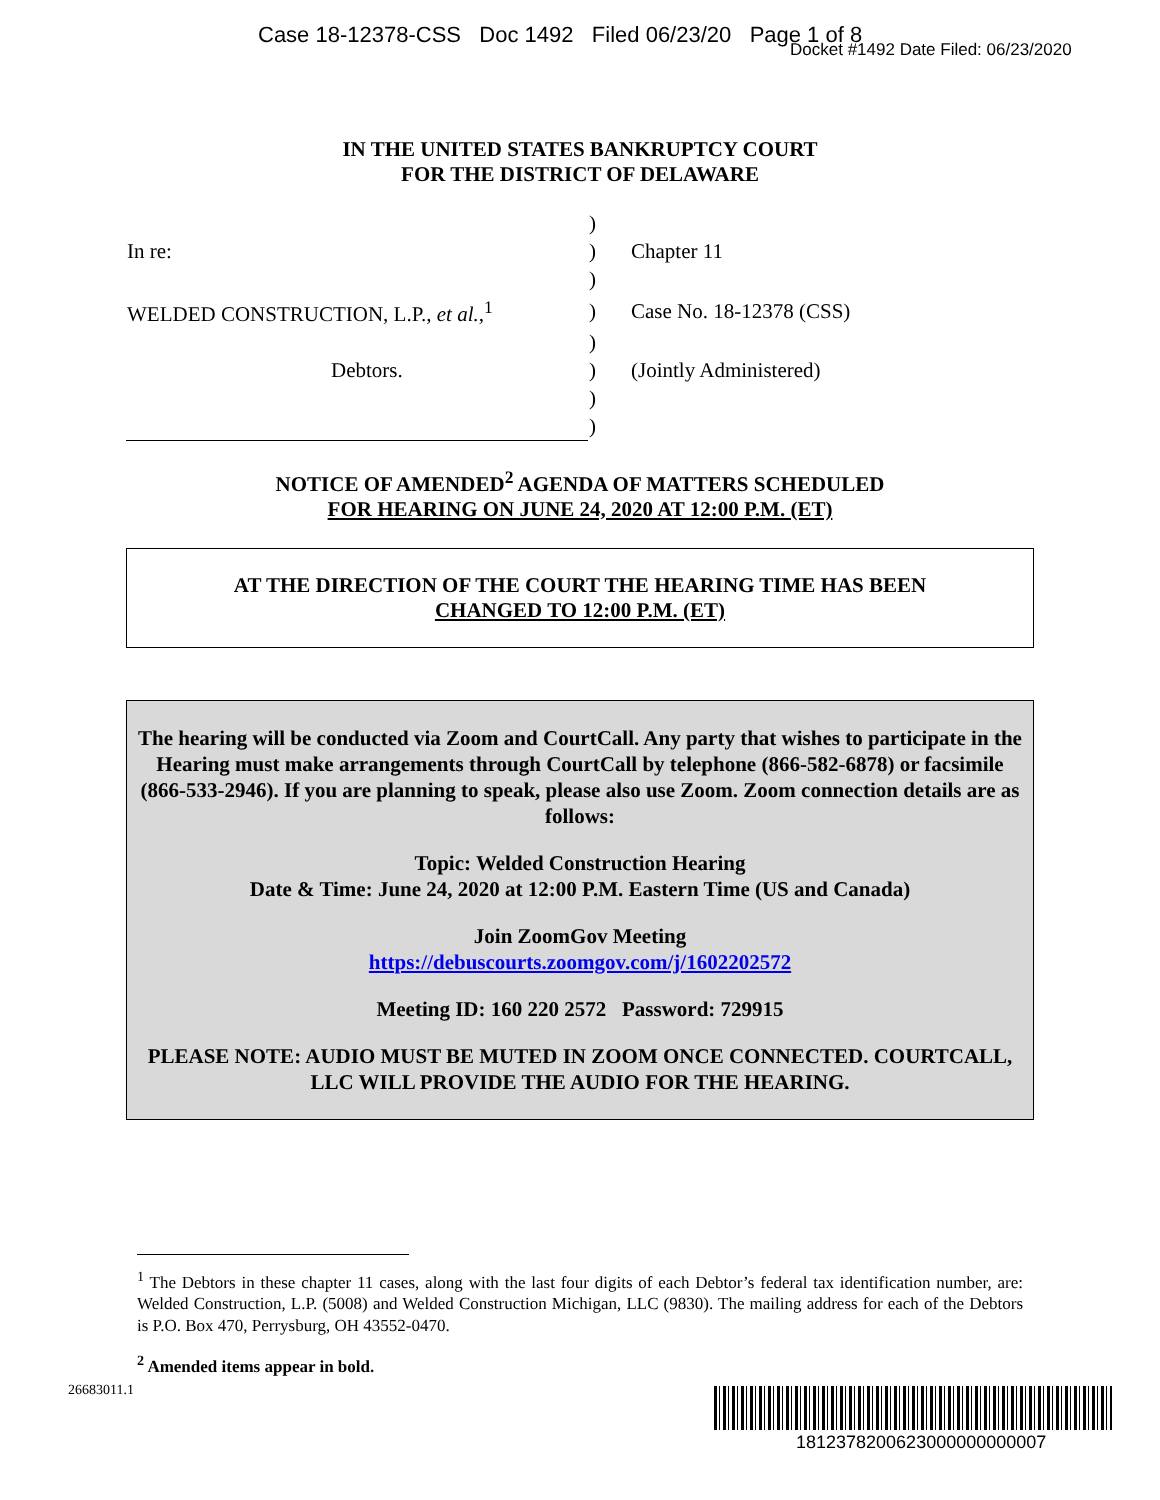Case 18-12378-CSS Doc 1492 Filed 06/23/20 Page 1 of 8
Docket #1492 Date Filed: 06/23/2020
IN THE UNITED STATES BANKRUPTCY COURT
FOR THE DISTRICT OF DELAWARE
| | ) | |
| In re: | ) | Chapter 11 |
| | ) | |
| WELDED CONSTRUCTION, L.P., et al. ,<sup>1</sup> | ) | Case No. 18-12378 (CSS) |
| | ) | |
| Debtors. | ) | (Jointly Administered) |
| | ) | |
| | ) | |
NOTICE OF AMENDED<sup>2</sup> AGENDA OF MATTERS SCHEDULED
FOR HEARING ON JUNE 24, 2020 AT 12:00 P.M. (ET)
AT THE DIRECTION OF THE COURT THE HEARING TIME HAS BEEN
CHANGED TO 12:00 P.M. (ET)
The hearing will be conducted via Zoom and CourtCall. Any party that wishes to participate in the Hearing must make arrangements through CourtCall by telephone (866-582-6878) or facsimile (866-533-2946). If you are planning to speak, please also use Zoom. Zoom connection details are as follows:
Topic: Welded Construction Hearing
Date & Time: June 24, 2020 at 12:00 P.M. Eastern Time (US and Canada)
Join ZoomGov Meeting
https://debuscourts.zoomgov.com/j/1602202572
Meeting ID: 160 220 2572 Password: 729915
PLEASE NOTE: AUDIO MUST BE MUTED IN ZOOM ONCE CONNECTED. COURTCALL, LLC WILL PROVIDE THE AUDIO FOR THE HEARING.
<sup>1</sup> The Debtors in these chapter 11 cases, along with the last four digits of each Debtor’s federal tax identification number, are: Welded Construction, L.P. (5008) and Welded Construction Michigan, LLC (9830). The mailing address for each of the Debtors is P.O. Box 470, Perrysburg, OH 43552-0470.
<sup>2</sup> Amended items appear in bold.
26683011.1
1812378200623000000000007